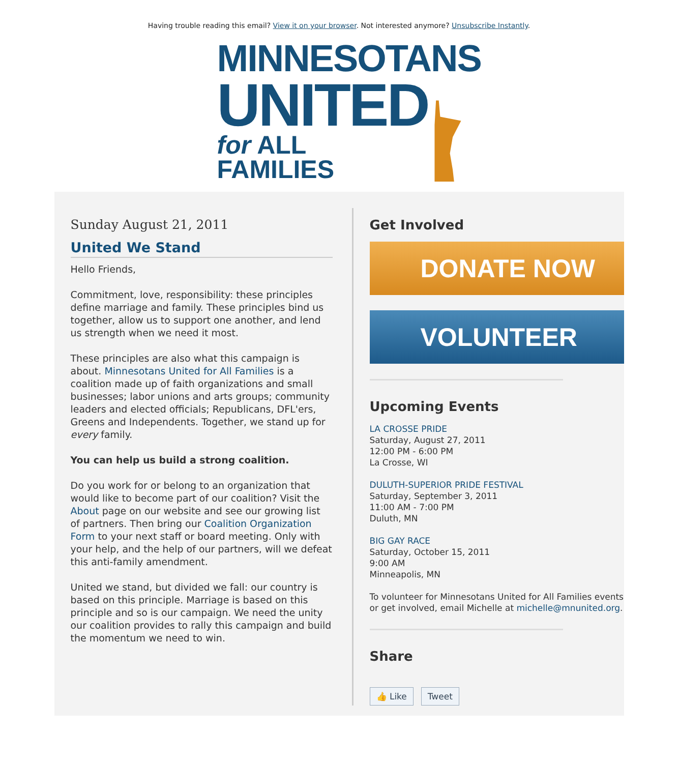Having trouble reading this email? View it on your browser. Not interested anymore? Unsubscribe Instantly.
MINNESOTANS
UNITED
for ALL FAMILIES
Sunday August 21, 2011
United We Stand
Hello Friends,
Commitment, love, responsibility: these principles define marriage and family. These principles bind us together, allow us to support one another, and lend us strength when we need it most.
These principles are also what this campaign is about. Minnesotans United for All Families is a coalition made up of faith organizations and small businesses; labor unions and arts groups; community leaders and elected officials; Republicans, DFL'ers, Greens and Independents. Together, we stand up for every family.
You can help us build a strong coalition.
Do you work for or belong to an organization that would like to become part of our coalition? Visit the About page on our website and see our growing list of partners. Then bring our Coalition Organization Form to your next staff or board meeting. Only with your help, and the help of our partners, will we defeat this anti-family amendment.
United we stand, but divided we fall: our country is based on this principle. Marriage is based on this principle and so is our campaign. We need the unity our coalition provides to rally this campaign and build the momentum we need to win.
Get Involved
DONATE NOW
VOLUNTEER
Upcoming Events
LA CROSSE PRIDE
Saturday, August 27, 2011
12:00 PM - 6:00 PM
La Crosse, WI
DULUTH-SUPERIOR PRIDE FESTIVAL
Saturday, September 3, 2011
11:00 AM - 7:00 PM
Duluth, MN
BIG GAY RACE
Saturday, October 15, 2011
9:00 AM
Minneapolis, MN
To volunteer for Minnesotans United for All Families events or get involved, email Michelle at michelle@mnunited.org.
Share
👍 Like Tweet